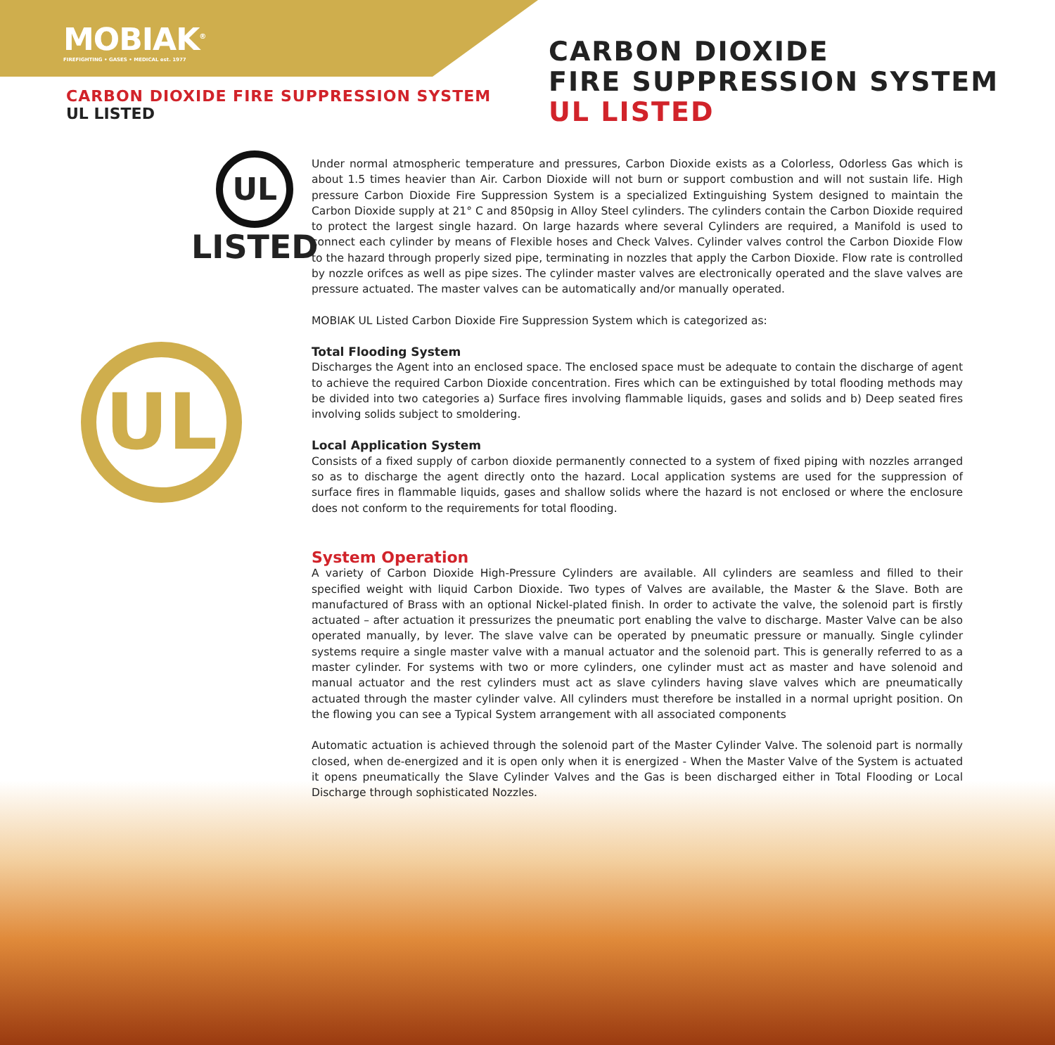MOBIAK<sup>®</sup>
FIREFIGHTING • GASES • MEDICAL est. 1977
CARBON DIOXIDE FIRE SUPPRESSION SYSTEM
UL LISTED
CARBON DIOXIDE
FIRE SUPPRESSION SYSTEM
UL LISTED
UL
LISTED
UL
Under normal atmospheric temperature and pressures, Carbon Dioxide exists as a Colorless, Odorless Gas which is about 1.5 times heavier than Air. Carbon Dioxide will not burn or support combustion and will not sustain life. High pressure Carbon Dioxide Fire Suppression System is a specialized Extinguishing System designed to maintain the Carbon Dioxide supply at 21° C and 850psig in Alloy Steel cylinders. The cylinders contain the Carbon Dioxide required to protect the largest single hazard. On large hazards where several Cylinders are required, a Manifold is used to connect each cylinder by means of Flexible hoses and Check Valves. Cylinder valves control the Carbon Dioxide Flow to the hazard through properly sized pipe, terminating in nozzles that apply the Carbon Dioxide. Flow rate is controlled by nozzle orifces as well as pipe sizes. The cylinder master valves are electronically operated and the slave valves are pressure actuated. The master valves can be automatically and/or manually operated.
MOBIAK UL Listed Carbon Dioxide Fire Suppression System which is categorized as:
Total Flooding System
Discharges the Agent into an enclosed space. The enclosed space must be adequate to contain the discharge of agent to achieve the required Carbon Dioxide concentration. Fires which can be extinguished by total flooding methods may be divided into two categories a) Surface fires involving flammable liquids, gases and solids and b) Deep seated fires involving solids subject to smoldering.
Local Application System
Consists of a fixed supply of carbon dioxide permanently connected to a system of fixed piping with nozzles arranged so as to discharge the agent directly onto the hazard. Local application systems are used for the suppression of surface fires in flammable liquids, gases and shallow solids where the hazard is not enclosed or where the enclosure does not conform to the requirements for total flooding.
System Operation
A variety of Carbon Dioxide High-Pressure Cylinders are available. All cylinders are seamless and filled to their specified weight with liquid Carbon Dioxide. Two types of Valves are available, the Master & the Slave. Both are manufactured of Brass with an optional Nickel-plated finish. In order to activate the valve, the solenoid part is firstly actuated – after actuation it pressurizes the pneumatic port enabling the valve to discharge. Master Valve can be also operated manually, by lever. The slave valve can be operated by pneumatic pressure or manually. Single cylinder systems require a single master valve with a manual actuator and the solenoid part. This is generally referred to as a master cylinder. For systems with two or more cylinders, one cylinder must act as master and have solenoid and manual actuator and the rest cylinders must act as slave cylinders having slave valves which are pneumatically actuated through the master cylinder valve. All cylinders must therefore be installed in a normal upright position. On the flowing you can see a Typical System arrangement with all associated components
Automatic actuation is achieved through the solenoid part of the Master Cylinder Valve. The solenoid part is normally closed, when de-energized and it is open only when it is energized - When the Master Valve of the System is actuated it opens pneumatically the Slave Cylinder Valves and the Gas is been discharged either in Total Flooding or Local Discharge through sophisticated Nozzles.